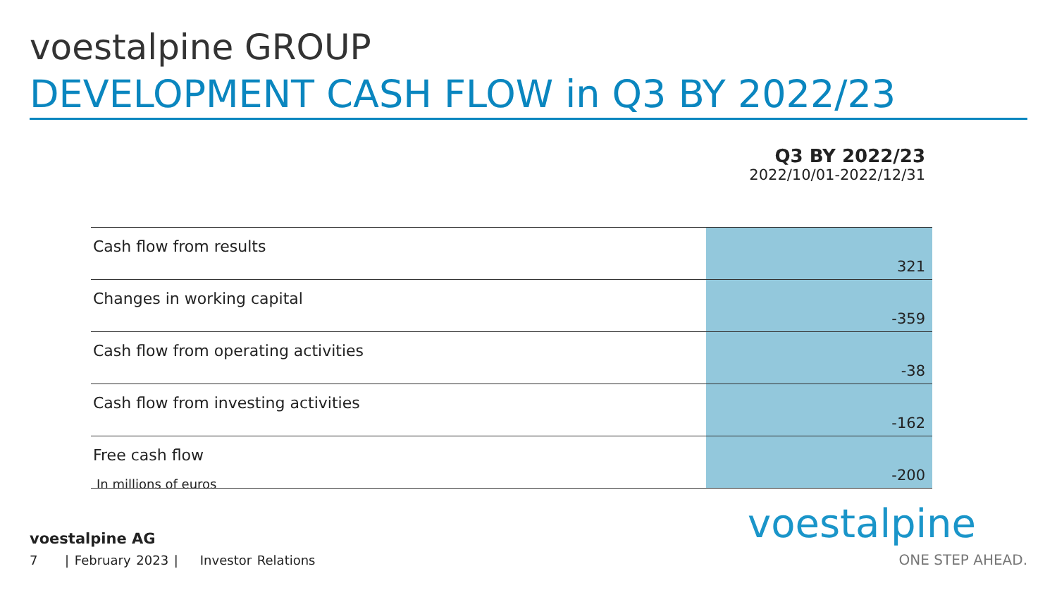voestalpine GROUP
DEVELOPMENT CASH FLOW in Q3 BY 2022/23
Q3 BY 2022/23
2022/10/01-2022/12/31
| Cash flow from results | 321 |
| Changes in working capital | -359 |
| Cash flow from operating activities | -38 |
| Cash flow from investing activities | -162 |
| Free cash flow | -200 |
In millions of euros
voestalpine AG
7 | February 2023 | Investor Relations
voestalpine
ONE STEP AHEAD.